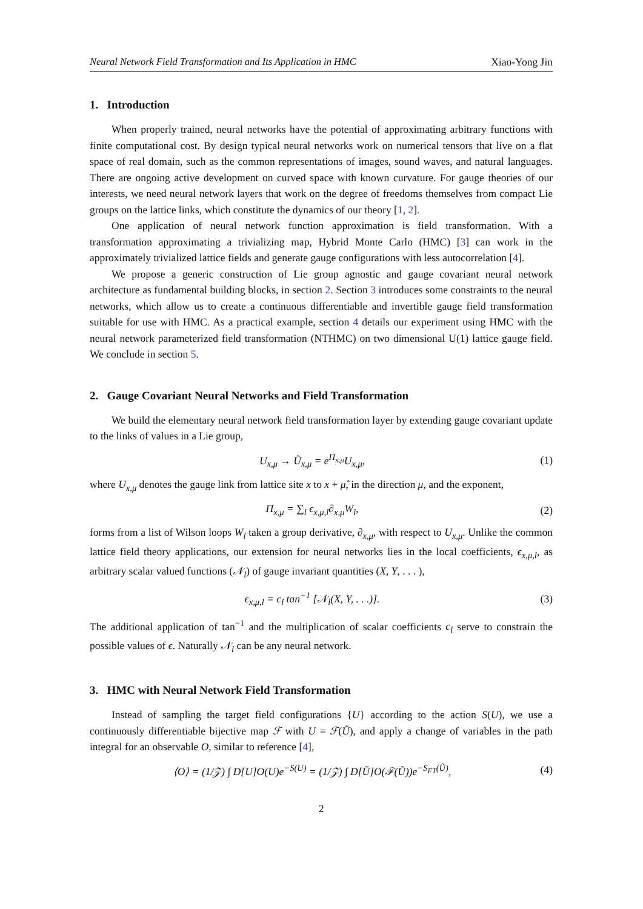Neural Network Field Transformation and Its Application in HMC Xiao-Yong Jin
1. Introduction
When properly trained, neural networks have the potential of approximating arbitrary functions with finite computational cost. By design typical neural networks work on numerical tensors that live on a flat space of real domain, such as the common representations of images, sound waves, and natural languages. There are ongoing active development on curved space with known curvature. For gauge theories of our interests, we need neural network layers that work on the degree of freedoms themselves from compact Lie groups on the lattice links, which constitute the dynamics of our theory [1, 2].
One application of neural network function approximation is field transformation. With a transformation approximating a trivializing map, Hybrid Monte Carlo (HMC) [3] can work in the approximately trivialized lattice fields and generate gauge configurations with less autocorrelation [4].
We propose a generic construction of Lie group agnostic and gauge covariant neural network architecture as fundamental building blocks, in section 2. Section 3 introduces some constraints to the neural networks, which allow us to create a continuous differentiable and invertible gauge field transformation suitable for use with HMC. As a practical example, section 4 details our experiment using HMC with the neural network parameterized field transformation (NTHMC) on two dimensional U(1) lattice gauge field. We conclude in section 5.
2. Gauge Covariant Neural Networks and Field Transformation
We build the elementary neural network field transformation layer by extending gauge covariant update to the links of values in a Lie group,
U<sub>x,μ</sub> → Ũ<sub>x,μ</sub> = e<sup>Π<sub>x,μ</sub></sup>U<sub>x,μ</sub>, (1)
where U<sub>x,μ</sub> denotes the gauge link from lattice site x to x + μ̂, in the direction μ, and the exponent,
Π<sub>x,μ</sub> = ∑<sub>l</sub> ϵ<sub>x,μ,l</sub>∂<sub>x,μ</sub>W<sub>l</sub>, (2)
forms from a list of Wilson loops W<sub>l</sub> taken a group derivative, ∂<sub>x,μ</sub>, with respect to U<sub>x,μ</sub>. Unlike the common lattice field theory applications, our extension for neural networks lies in the local coefficients, ϵ<sub>x,μ,l</sub>, as arbitrary scalar valued functions (𝒩<sub>l</sub>) of gauge invariant quantities (X, Y, . . . ),
ϵ<sub>x,μ,l</sub> = c<sub>l</sub> tan<sup>−1</sup> [𝒩<sub>l</sub>(X, Y, . . .)]. (3)
The additional application of tan<sup>−1</sup> and the multiplication of scalar coefficients c<sub>l</sub> serve to constrain the possible values of ϵ. Naturally 𝒩<sub>l</sub> can be any neural network.
3. HMC with Neural Network Field Transformation
Instead of sampling the target field configurations {U} according to the action S(U), we use a continuously differentiable bijective map ℱ with U = ℱ(Ũ), and apply a change of variables in the path integral for an observable O, similar to reference [4],
⟨O⟩ = (1/𝒵) ∫ D[U]O(U)e<sup>−S(U)</sup> = (1/𝒵) ∫ D[Ũ]O(ℱ(Ũ))e<sup>−S<sub>FT</sub>(Ũ)</sup>, (4)
2